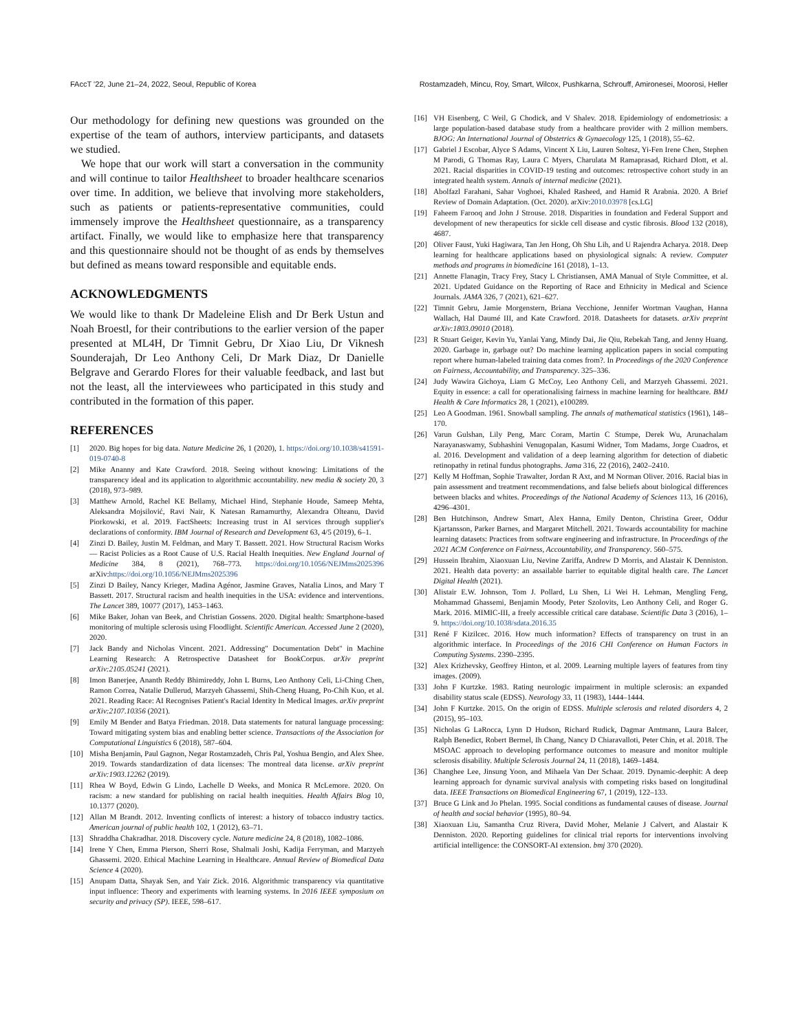FAccT '22, June 21–24, 2022, Seoul, Republic of Korea Rostamzadeh, Mincu, Roy, Smart, Wilcox, Pushkarna, Schrouff, Amironesei, Moorosi, Heller
Our methodology for defining new questions was grounded on the expertise of the team of authors, interview participants, and datasets we studied.
We hope that our work will start a conversation in the community and will continue to tailor Healthsheet to broader healthcare scenarios over time. In addition, we believe that involving more stakeholders, such as patients or patients-representative communities, could immensely improve the Healthsheet questionnaire, as a transparency artifact. Finally, we would like to emphasize here that transparency and this questionnaire should not be thought of as ends by themselves but defined as means toward responsible and equitable ends.
ACKNOWLEDGMENTS
We would like to thank Dr Madeleine Elish and Dr Berk Ustun and Noah Broestl, for their contributions to the earlier version of the paper presented at ML4H, Dr Timnit Gebru, Dr Xiao Liu, Dr Viknesh Sounderajah, Dr Leo Anthony Celi, Dr Mark Diaz, Dr Danielle Belgrave and Gerardo Flores for their valuable feedback, and last but not the least, all the interviewees who participated in this study and contributed in the formation of this paper.
REFERENCES
[1] 2020. Big hopes for big data. Nature Medicine 26, 1 (2020), 1. https://doi.org/10.1038/s41591-019-0740-8
[2] Mike Ananny and Kate Crawford. 2018. Seeing without knowing: Limitations of the transparency ideal and its application to algorithmic accountability. new media & society 20, 3 (2018), 973–989.
[3] Matthew Arnold, Rachel KE Bellamy, Michael Hind, Stephanie Houde, Sameep Mehta, Aleksandra Mojsilović, Ravi Nair, K Natesan Ramamurthy, Alexandra Olteanu, David Piorkowski, et al. 2019. FactSheets: Increasing trust in AI services through supplier's declarations of conformity. IBM Journal of Research and Development 63, 4/5 (2019), 6–1.
[4] Zinzi D. Bailey, Justin M. Feldman, and Mary T. Bassett. 2021. How Structural Racism Works — Racist Policies as a Root Cause of U.S. Racial Health Inequities. New England Journal of Medicine 384, 8 (2021), 768–773. https://doi.org/10.1056/NEJMms2025396 arXiv:https://doi.org/10.1056/NEJMms2025396
[5] Zinzi D Bailey, Nancy Krieger, Madina Agénor, Jasmine Graves, Natalia Linos, and Mary T Bassett. 2017. Structural racism and health inequities in the USA: evidence and interventions. The Lancet 389, 10077 (2017), 1453–1463.
[6] Mike Baker, Johan van Beek, and Christian Gossens. 2020. Digital health: Smartphone-based monitoring of multiple sclerosis using Floodlight. Scientific American. Accessed June 2 (2020), 2020.
[7] Jack Bandy and Nicholas Vincent. 2021. Addressing" Documentation Debt" in Machine Learning Research: A Retrospective Datasheet for BookCorpus. arXiv preprint arXiv:2105.05241 (2021).
[8] Imon Banerjee, Ananth Reddy Bhimireddy, John L Burns, Leo Anthony Celi, Li-Ching Chen, Ramon Correa, Natalie Dullerud, Marzyeh Ghassemi, Shih-Cheng Huang, Po-Chih Kuo, et al. 2021. Reading Race: AI Recognises Patient's Racial Identity In Medical Images. arXiv preprint arXiv:2107.10356 (2021).
[9] Emily M Bender and Batya Friedman. 2018. Data statements for natural language processing: Toward mitigating system bias and enabling better science. Transactions of the Association for Computational Linguistics 6 (2018), 587–604.
[10] Misha Benjamin, Paul Gagnon, Negar Rostamzadeh, Chris Pal, Yoshua Bengio, and Alex Shee. 2019. Towards standardization of data licenses: The montreal data license. arXiv preprint arXiv:1903.12262 (2019).
[11] Rhea W Boyd, Edwin G Lindo, Lachelle D Weeks, and Monica R McLemore. 2020. On racism: a new standard for publishing on racial health inequities. Health Affairs Blog 10, 10.1377 (2020).
[12] Allan M Brandt. 2012. Inventing conflicts of interest: a history of tobacco industry tactics. American journal of public health 102, 1 (2012), 63–71.
[13] Shraddha Chakradhar. 2018. Discovery cycle. Nature medicine 24, 8 (2018), 1082–1086.
[14] Irene Y Chen, Emma Pierson, Sherri Rose, Shalmali Joshi, Kadija Ferryman, and Marzyeh Ghassemi. 2020. Ethical Machine Learning in Healthcare. Annual Review of Biomedical Data Science 4 (2020).
[15] Anupam Datta, Shayak Sen, and Yair Zick. 2016. Algorithmic transparency via quantitative input influence: Theory and experiments with learning systems. In 2016 IEEE symposium on security and privacy (SP). IEEE, 598–617.
[16] VH Eisenberg, C Weil, G Chodick, and V Shalev. 2018. Epidemiology of endometriosis: a large population-based database study from a healthcare provider with 2 million members. BJOG: An International Journal of Obstetrics & Gynaecology 125, 1 (2018), 55–62.
[17] Gabriel J Escobar, Alyce S Adams, Vincent X Liu, Lauren Soltesz, Yi-Fen Irene Chen, Stephen M Parodi, G Thomas Ray, Laura C Myers, Charulata M Ramaprasad, Richard Dlott, et al. 2021. Racial disparities in COVID-19 testing and outcomes: retrospective cohort study in an integrated health system. Annals of internal medicine (2021).
[18] Abolfazl Farahani, Sahar Voghoei, Khaled Rasheed, and Hamid R Arabnia. 2020. A Brief Review of Domain Adaptation. (Oct. 2020). arXiv:2010.03978 [cs.LG]
[19] Faheem Farooq and John J Strouse. 2018. Disparities in foundation and Federal Support and development of new therapeutics for sickle cell disease and cystic fibrosis. Blood 132 (2018), 4687.
[20] Oliver Faust, Yuki Hagiwara, Tan Jen Hong, Oh Shu Lih, and U Rajendra Acharya. 2018. Deep learning for healthcare applications based on physiological signals: A review. Computer methods and programs in biomedicine 161 (2018), 1–13.
[21] Annette Flanagin, Tracy Frey, Stacy L Christiansen, AMA Manual of Style Committee, et al. 2021. Updated Guidance on the Reporting of Race and Ethnicity in Medical and Science Journals. JAMA 326, 7 (2021), 621–627.
[22] Timnit Gebru, Jamie Morgenstern, Briana Vecchione, Jennifer Wortman Vaughan, Hanna Wallach, Hal Daumé III, and Kate Crawford. 2018. Datasheets for datasets. arXiv preprint arXiv:1803.09010 (2018).
[23] R Stuart Geiger, Kevin Yu, Yanlai Yang, Mindy Dai, Jie Qiu, Rebekah Tang, and Jenny Huang. 2020. Garbage in, garbage out? Do machine learning application papers in social computing report where human-labeled training data comes from?. In Proceedings of the 2020 Conference on Fairness, Accountability, and Transparency. 325–336.
[24] Judy Wawira Gichoya, Liam G McCoy, Leo Anthony Celi, and Marzyeh Ghassemi. 2021. Equity in essence: a call for operationalising fairness in machine learning for healthcare. BMJ Health & Care Informatics 28, 1 (2021), e100289.
[25] Leo A Goodman. 1961. Snowball sampling. The annals of mathematical statistics (1961), 148–170.
[26] Varun Gulshan, Lily Peng, Marc Coram, Martin C Stumpe, Derek Wu, Arunachalam Narayanaswamy, Subhashini Venugopalan, Kasumi Widner, Tom Madams, Jorge Cuadros, et al. 2016. Development and validation of a deep learning algorithm for detection of diabetic retinopathy in retinal fundus photographs. Jama 316, 22 (2016), 2402–2410.
[27] Kelly M Hoffman, Sophie Trawalter, Jordan R Axt, and M Norman Oliver. 2016. Racial bias in pain assessment and treatment recommendations, and false beliefs about biological differences between blacks and whites. Proceedings of the National Academy of Sciences 113, 16 (2016), 4296–4301.
[28] Ben Hutchinson, Andrew Smart, Alex Hanna, Emily Denton, Christina Greer, Oddur Kjartansson, Parker Barnes, and Margaret Mitchell. 2021. Towards accountability for machine learning datasets: Practices from software engineering and infrastructure. In Proceedings of the 2021 ACM Conference on Fairness, Accountability, and Transparency. 560–575.
[29] Hussein Ibrahim, Xiaoxuan Liu, Nevine Zariffa, Andrew D Morris, and Alastair K Denniston. 2021. Health data poverty: an assailable barrier to equitable digital health care. The Lancet Digital Health (2021).
[30] Alistair E.W. Johnson, Tom J. Pollard, Lu Shen, Li Wei H. Lehman, Mengling Feng, Mohammad Ghassemi, Benjamin Moody, Peter Szolovits, Leo Anthony Celi, and Roger G. Mark. 2016. MIMIC-III, a freely accessible critical care database. Scientific Data 3 (2016), 1–9. https://doi.org/10.1038/sdata.2016.35
[31] René F Kizilcec. 2016. How much information? Effects of transparency on trust in an algorithmic interface. In Proceedings of the 2016 CHI Conference on Human Factors in Computing Systems. 2390–2395.
[32] Alex Krizhevsky, Geoffrey Hinton, et al. 2009. Learning multiple layers of features from tiny images. (2009).
[33] John F Kurtzke. 1983. Rating neurologic impairment in multiple sclerosis: an expanded disability status scale (EDSS). Neurology 33, 11 (1983), 1444–1444.
[34] John F Kurtzke. 2015. On the origin of EDSS. Multiple sclerosis and related disorders 4, 2 (2015), 95–103.
[35] Nicholas G LaRocca, Lynn D Hudson, Richard Rudick, Dagmar Amtmann, Laura Balcer, Ralph Benedict, Robert Bermel, Ih Chang, Nancy D Chiaravalloti, Peter Chin, et al. 2018. The MSOAC approach to developing performance outcomes to measure and monitor multiple sclerosis disability. Multiple Sclerosis Journal 24, 11 (2018), 1469–1484.
[36] Changhee Lee, Jinsung Yoon, and Mihaela Van Der Schaar. 2019. Dynamic-deephit: A deep learning approach for dynamic survival analysis with competing risks based on longitudinal data. IEEE Transactions on Biomedical Engineering 67, 1 (2019), 122–133.
[37] Bruce G Link and Jo Phelan. 1995. Social conditions as fundamental causes of disease. Journal of health and social behavior (1995), 80–94.
[38] Xiaoxuan Liu, Samantha Cruz Rivera, David Moher, Melanie J Calvert, and Alastair K Denniston. 2020. Reporting guidelines for clinical trial reports for interventions involving artificial intelligence: the CONSORT-AI extension. bmj 370 (2020).